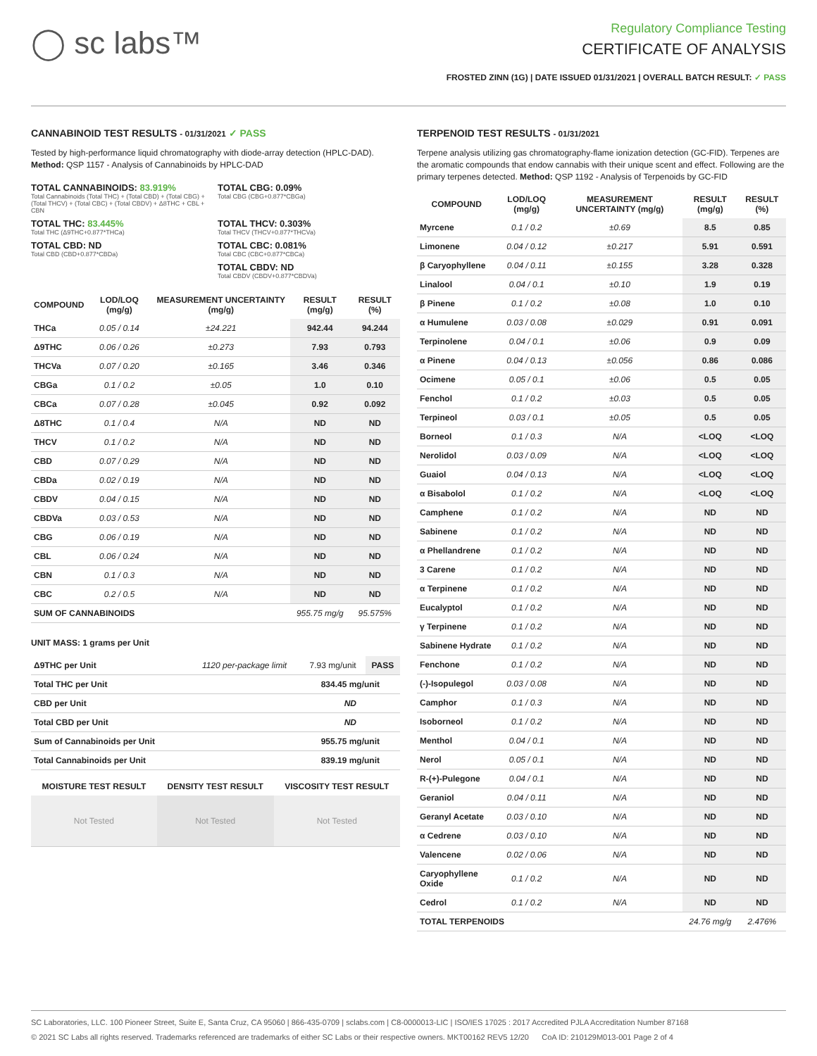◯ sc labs™
Regulatory Compliance Testing
CERTIFICATE OF ANALYSIS
FROSTED ZINN (1G) | DATE ISSUED 01/31/2021 | OVERALL BATCH RESULT: ✓ PASS
CANNABINOID TEST RESULTS - 01/31/2021 ✓ PASS
Tested by high-performance liquid chromatography with diode-array detection (HPLC-DAD). Method: QSP 1157 - Analysis of Cannabinoids by HPLC-DAD
TOTAL CANNABINOIDS: 83.919%
Total Cannabinoids (Total THC) + (Total CBD) + (Total CBG) + (Total THCV) + (Total CBC) + (Total CBDV) + Δ8THC + CBL + CBN
TOTAL CBG: 0.09%
Total CBG (CBG+0.877*CBGa)
TOTAL THC: 83.445%
Total THC (Δ9THC+0.877*THCa)
TOTAL THCV: 0.303%
Total THCV (THCV+0.877*THCVa)
TOTAL CBD: ND
Total CBD (CBD+0.877*CBDa)
TOTAL CBC: 0.081%
Total CBC (CBC+0.877*CBCa)
TOTAL CBDV: ND
Total CBDV (CBDV+0.877*CBDVa)
| COMPOUND | LOD/LOQ (mg/g) | MEASUREMENT UNCERTAINTY (mg/g) | RESULT (mg/g) | RESULT (%) |
| --- | --- | --- | --- | --- |
| THCa | 0.05 / 0.14 | ±24.221 | 942.44 | 94.244 |
| Δ9THC | 0.06 / 0.26 | ±0.273 | 7.93 | 0.793 |
| THCVa | 0.07 / 0.20 | ±0.165 | 3.46 | 0.346 |
| CBGa | 0.1 / 0.2 | ±0.05 | 1.0 | 0.10 |
| CBCa | 0.07 / 0.28 | ±0.045 | 0.92 | 0.092 |
| Δ8THC | 0.1 / 0.4 | N/A | ND | ND |
| THCV | 0.1 / 0.2 | N/A | ND | ND |
| CBD | 0.07 / 0.29 | N/A | ND | ND |
| CBDa | 0.02 / 0.19 | N/A | ND | ND |
| CBDV | 0.04 / 0.15 | N/A | ND | ND |
| CBDVa | 0.03 / 0.53 | N/A | ND | ND |
| CBG | 0.06 / 0.19 | N/A | ND | ND |
| CBL | 0.06 / 0.24 | N/A | ND | ND |
| CBN | 0.1 / 0.3 | N/A | ND | ND |
| CBC | 0.2 / 0.5 | N/A | ND | ND |
| SUM OF CANNABINOIDS | | | 955.75 mg/g | 95.575% |
UNIT MASS: 1 grams per Unit
| Δ9THC per Unit | 1120 per-package limit | 7.93 mg/unit | PASS |
| Total THC per Unit | | 834.45 mg/unit | |
| CBD per Unit | | ND | |
| Total CBD per Unit | | ND | |
| Sum of Cannabinoids per Unit | | 955.75 mg/unit | |
| Total Cannabinoids per Unit | | 839.19 mg/unit | |
| MOISTURE TEST RESULT | DENSITY TEST RESULT | VISCOSITY TEST RESULT |
| --- | --- | --- |
| Not Tested | Not Tested | Not Tested |
TERPENOID TEST RESULTS - 01/31/2021
Terpene analysis utilizing gas chromatography-flame ionization detection (GC-FID). Terpenes are the aromatic compounds that endow cannabis with their unique scent and effect. Following are the primary terpenes detected. Method: QSP 1192 - Analysis of Terpenoids by GC-FID
| COMPOUND | LOD/LOQ (mg/g) | MEASUREMENT UNCERTAINTY (mg/g) | RESULT (mg/g) | RESULT (%) |
| --- | --- | --- | --- | --- |
| Myrcene | 0.1 / 0.2 | ±0.69 | 8.5 | 0.85 |
| Limonene | 0.04 / 0.12 | ±0.217 | 5.91 | 0.591 |
| β Caryophyllene | 0.04 / 0.11 | ±0.155 | 3.28 | 0.328 |
| Linalool | 0.04 / 0.1 | ±0.10 | 1.9 | 0.19 |
| β Pinene | 0.1 / 0.2 | ±0.08 | 1.0 | 0.10 |
| α Humulene | 0.03 / 0.08 | ±0.029 | 0.91 | 0.091 |
| Terpinolene | 0.04 / 0.1 | ±0.06 | 0.9 | 0.09 |
| α Pinene | 0.04 / 0.13 | ±0.056 | 0.86 | 0.086 |
| Ocimene | 0.05 / 0.1 | ±0.06 | 0.5 | 0.05 |
| Fenchol | 0.1 / 0.2 | ±0.03 | 0.5 | 0.05 |
| Terpineol | 0.03 / 0.1 | ±0.05 | 0.5 | 0.05 |
| Borneol | 0.1 / 0.3 | N/A | <LOQ | <LOQ |
| Nerolidol | 0.03 / 0.09 | N/A | <LOQ | <LOQ |
| Guaiol | 0.04 / 0.13 | N/A | <LOQ | <LOQ |
| α Bisabolol | 0.1 / 0.2 | N/A | <LOQ | <LOQ |
| Camphene | 0.1 / 0.2 | N/A | ND | ND |
| Sabinene | 0.1 / 0.2 | N/A | ND | ND |
| α Phellandrene | 0.1 / 0.2 | N/A | ND | ND |
| 3 Carene | 0.1 / 0.2 | N/A | ND | ND |
| α Terpinene | 0.1 / 0.2 | N/A | ND | ND |
| Eucalyptol | 0.1 / 0.2 | N/A | ND | ND |
| γ Terpinene | 0.1 / 0.2 | N/A | ND | ND |
| Sabinene Hydrate | 0.1 / 0.2 | N/A | ND | ND |
| Fenchone | 0.1 / 0.2 | N/A | ND | ND |
| (-)-Isopulegol | 0.03 / 0.08 | N/A | ND | ND |
| Camphor | 0.1 / 0.3 | N/A | ND | ND |
| Isoborneol | 0.1 / 0.2 | N/A | ND | ND |
| Menthol | 0.04 / 0.1 | N/A | ND | ND |
| Nerol | 0.05 / 0.1 | N/A | ND | ND |
| R-(+)-Pulegone | 0.04 / 0.1 | N/A | ND | ND |
| Geraniol | 0.04 / 0.11 | N/A | ND | ND |
| Geranyl Acetate | 0.03 / 0.10 | N/A | ND | ND |
| α Cedrene | 0.03 / 0.10 | N/A | ND | ND |
| Valencene | 0.02 / 0.06 | N/A | ND | ND |
| Caryophyllene Oxide | 0.1 / 0.2 | N/A | ND | ND |
| Cedrol | 0.1 / 0.2 | N/A | ND | ND |
| TOTAL TERPENOIDS | | | 24.76 mg/g | 2.476% |
SC Laboratories, LLC. 100 Pioneer Street, Suite E, Santa Cruz, CA 95060 | 866-435-0709 | sclabs.com | C8-0000013-LIC | ISO/IES 17025 : 2017 Accredited PJLA Accreditation Number 87168
© 2021 SC Labs all rights reserved. Trademarks referenced are trademarks of either SC Labs or their respective owners. MKT00162 REV5 12/20 CoA ID: 210129M013-001 Page 2 of 4